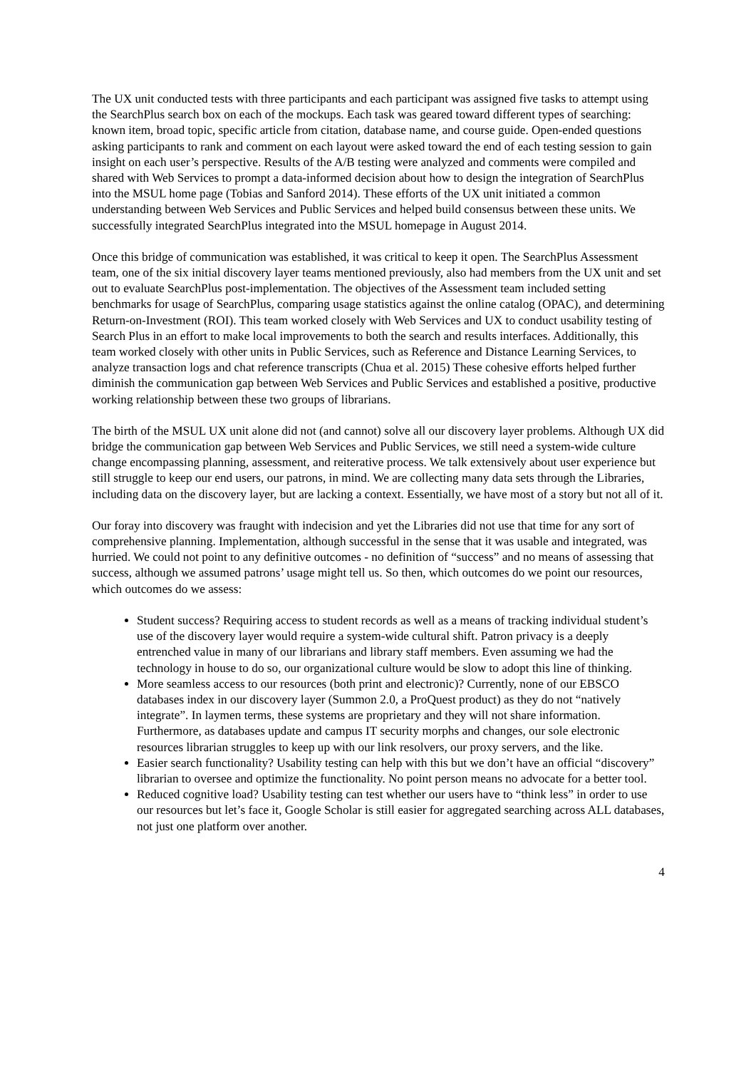The UX unit conducted tests with three participants and each participant was assigned five tasks to attempt using the SearchPlus search box on each of the mockups. Each task was geared toward different types of searching: known item, broad topic, specific article from citation, database name, and course guide. Open-ended questions asking participants to rank and comment on each layout were asked toward the end of each testing session to gain insight on each user’s perspective. Results of the A/B testing were analyzed and comments were compiled and shared with Web Services to prompt a data-informed decision about how to design the integration of SearchPlus into the MSUL home page (Tobias and Sanford 2014). These efforts of the UX unit initiated a common understanding between Web Services and Public Services and helped build consensus between these units. We successfully integrated SearchPlus integrated into the MSUL homepage in August 2014.
Once this bridge of communication was established, it was critical to keep it open. The SearchPlus Assessment team, one of the six initial discovery layer teams mentioned previously, also had members from the UX unit and set out to evaluate SearchPlus post-implementation. The objectives of the Assessment team included setting benchmarks for usage of SearchPlus, comparing usage statistics against the online catalog (OPAC), and determining Return-on-Investment (ROI). This team worked closely with Web Services and UX to conduct usability testing of Search Plus in an effort to make local improvements to both the search and results interfaces. Additionally, this team worked closely with other units in Public Services, such as Reference and Distance Learning Services, to analyze transaction logs and chat reference transcripts (Chua et al. 2015) These cohesive efforts helped further diminish the communication gap between Web Services and Public Services and established a positive, productive working relationship between these two groups of librarians.
The birth of the MSUL UX unit alone did not (and cannot) solve all our discovery layer problems. Although UX did bridge the communication gap between Web Services and Public Services, we still need a system-wide culture change encompassing planning, assessment, and reiterative process. We talk extensively about user experience but still struggle to keep our end users, our patrons, in mind. We are collecting many data sets through the Libraries, including data on the discovery layer, but are lacking a context. Essentially, we have most of a story but not all of it.
Our foray into discovery was fraught with indecision and yet the Libraries did not use that time for any sort of comprehensive planning. Implementation, although successful in the sense that it was usable and integrated, was hurried. We could not point to any definitive outcomes - no definition of “success” and no means of assessing that success, although we assumed patrons’ usage might tell us. So then, which outcomes do we point our resources, which outcomes do we assess:
Student success? Requiring access to student records as well as a means of tracking individual student’s use of the discovery layer would require a system-wide cultural shift. Patron privacy is a deeply entrenched value in many of our librarians and library staff members. Even assuming we had the technology in house to do so, our organizational culture would be slow to adopt this line of thinking.
More seamless access to our resources (both print and electronic)? Currently, none of our EBSCO databases index in our discovery layer (Summon 2.0, a ProQuest product) as they do not “natively integrate”. In laymen terms, these systems are proprietary and they will not share information. Furthermore, as databases update and campus IT security morphs and changes, our sole electronic resources librarian struggles to keep up with our link resolvers, our proxy servers, and the like.
Easier search functionality? Usability testing can help with this but we don’t have an official “discovery” librarian to oversee and optimize the functionality. No point person means no advocate for a better tool.
Reduced cognitive load? Usability testing can test whether our users have to “think less” in order to use our resources but let’s face it, Google Scholar is still easier for aggregated searching across ALL databases, not just one platform over another.
4